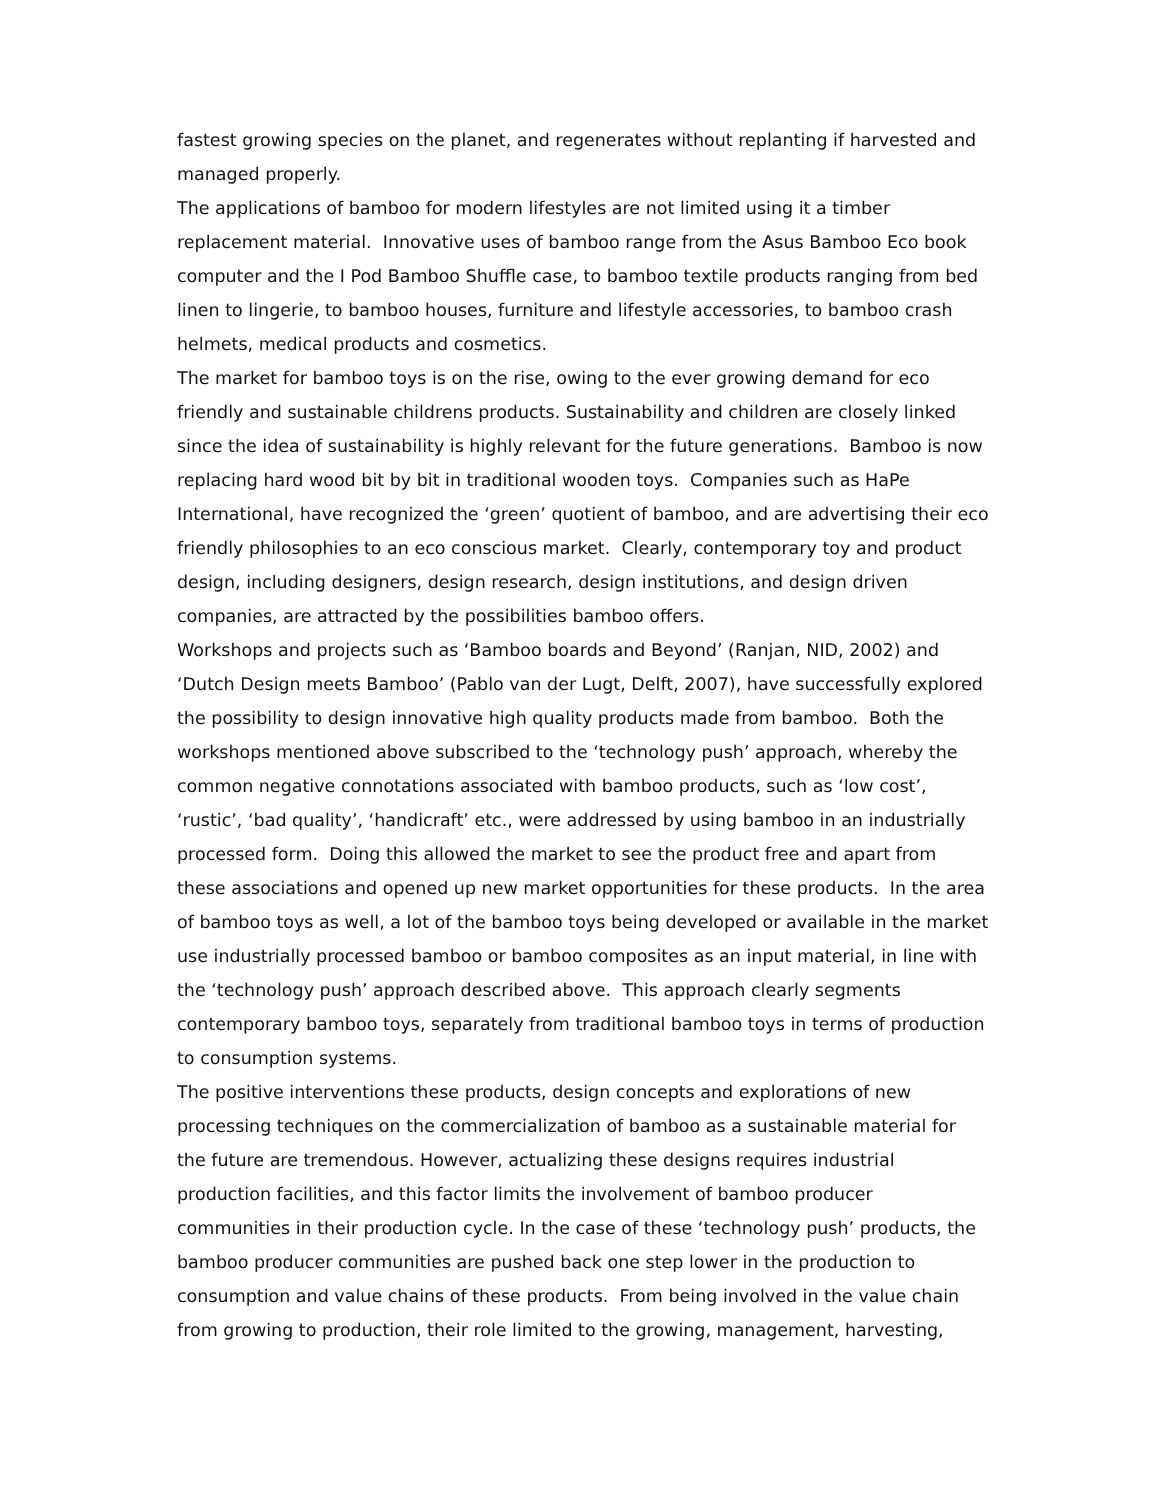fastest growing species on the planet, and regenerates without replanting if harvested and managed properly.
The applications of bamboo for modern lifestyles are not limited using it a timber replacement material. Innovative uses of bamboo range from the Asus Bamboo Eco book computer and the I Pod Bamboo Shuffle case, to bamboo textile products ranging from bed linen to lingerie, to bamboo houses, furniture and lifestyle accessories, to bamboo crash helmets, medical products and cosmetics.
The market for bamboo toys is on the rise, owing to the ever growing demand for eco friendly and sustainable childrens products. Sustainability and children are closely linked since the idea of sustainability is highly relevant for the future generations. Bamboo is now replacing hard wood bit by bit in traditional wooden toys. Companies such as HaPe International, have recognized the ‘green’ quotient of bamboo, and are advertising their eco friendly philosophies to an eco conscious market. Clearly, contemporary toy and product design, including designers, design research, design institutions, and design driven companies, are attracted by the possibilities bamboo offers.
Workshops and projects such as ‘Bamboo boards and Beyond’ (Ranjan, NID, 2002) and ‘Dutch Design meets Bamboo’ (Pablo van der Lugt, Delft, 2007), have successfully explored the possibility to design innovative high quality products made from bamboo. Both the workshops mentioned above subscribed to the ‘technology push’ approach, whereby the common negative connotations associated with bamboo products, such as ‘low cost’, ‘rustic’, ‘bad quality’, ‘handicraft’ etc., were addressed by using bamboo in an industrially processed form. Doing this allowed the market to see the product free and apart from these associations and opened up new market opportunities for these products. In the area of bamboo toys as well, a lot of the bamboo toys being developed or available in the market use industrially processed bamboo or bamboo composites as an input material, in line with the ‘technology push’ approach described above. This approach clearly segments contemporary bamboo toys, separately from traditional bamboo toys in terms of production to consumption systems.
The positive interventions these products, design concepts and explorations of new processing techniques on the commercialization of bamboo as a sustainable material for the future are tremendous. However, actualizing these designs requires industrial production facilities, and this factor limits the involvement of bamboo producer communities in their production cycle. In the case of these ‘technology push’ products, the bamboo producer communities are pushed back one step lower in the production to consumption and value chains of these products. From being involved in the value chain from growing to production, their role limited to the growing, management, harvesting,